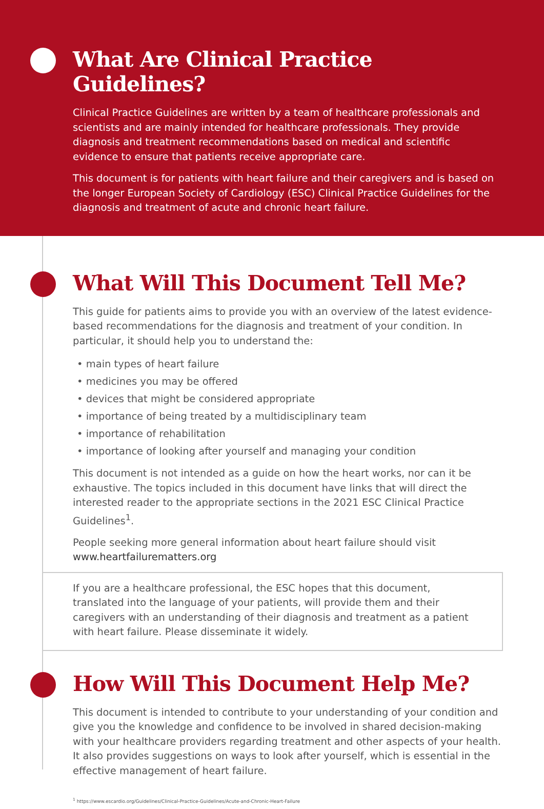What Are Clinical Practice Guidelines?
Clinical Practice Guidelines are written by a team of healthcare professionals and scientists and are mainly intended for healthcare professionals. They provide diagnosis and treatment recommendations based on medical and scientific evidence to ensure that patients receive appropriate care.
This document is for patients with heart failure and their caregivers and is based on the longer European Society of Cardiology (ESC) Clinical Practice Guidelines for the diagnosis and treatment of acute and chronic heart failure.
What Will This Document Tell Me?
This guide for patients aims to provide you with an overview of the latest evidence-based recommendations for the diagnosis and treatment of your condition. In particular, it should help you to understand the:
• main types of heart failure
• medicines you may be offered
• devices that might be considered appropriate
• importance of being treated by a multidisciplinary team
• importance of rehabilitation
• importance of looking after yourself and managing your condition
This document is not intended as a guide on how the heart works, nor can it be exhaustive. The topics included in this document have links that will direct the interested reader to the appropriate sections in the 2021 ESC Clinical Practice Guidelines<sup>1</sup>.
People seeking more general information about heart failure should visit www.heartfailurematters.org
If you are a healthcare professional, the ESC hopes that this document, translated into the language of your patients, will provide them and their caregivers with an understanding of their diagnosis and treatment as a patient with heart failure. Please disseminate it widely.
How Will This Document Help Me?
This document is intended to contribute to your understanding of your condition and give you the knowledge and confidence to be involved in shared decision-making with your healthcare providers regarding treatment and other aspects of your health. It also provides suggestions on ways to look after yourself, which is essential in the effective management of heart failure.
<sup>1</sup> https://www.escardio.org/Guidelines/Clinical-Practice-Guidelines/Acute-and-Chronic-Heart-Failure